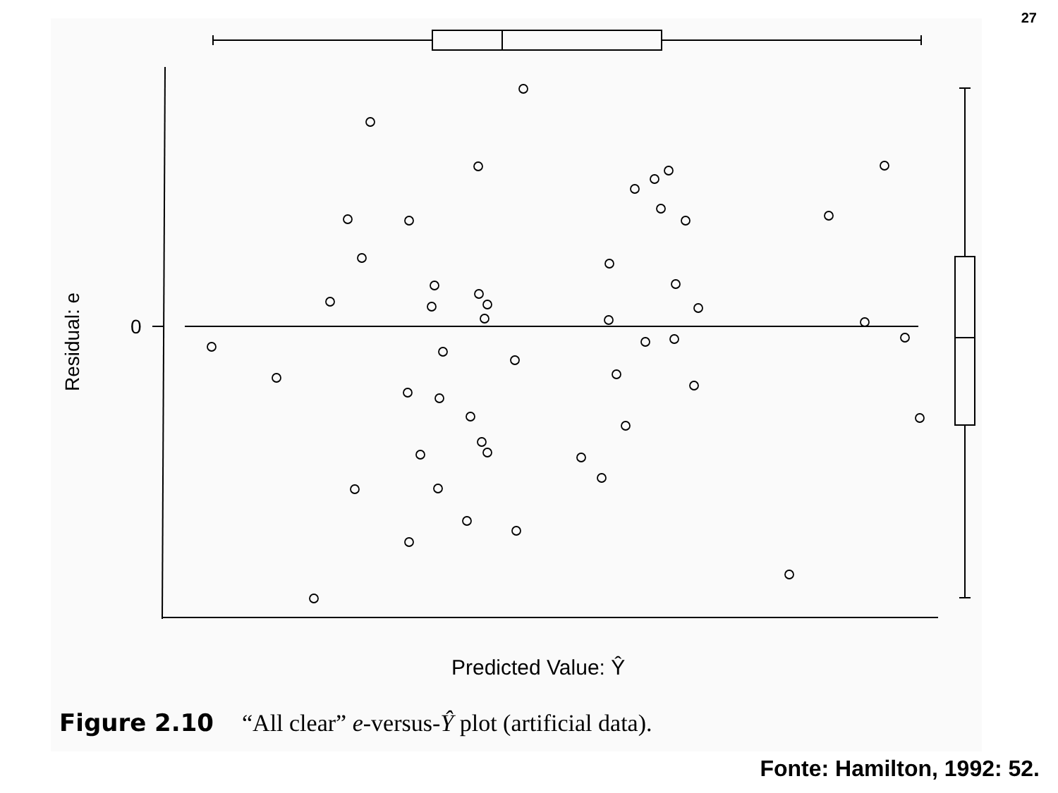27
0
Residual: e
Predicted Value: Ŷ
Figure 2.10 “All clear” e-versus-Ŷ plot (artificial data).
Fonte: Hamilton, 1992: 52.